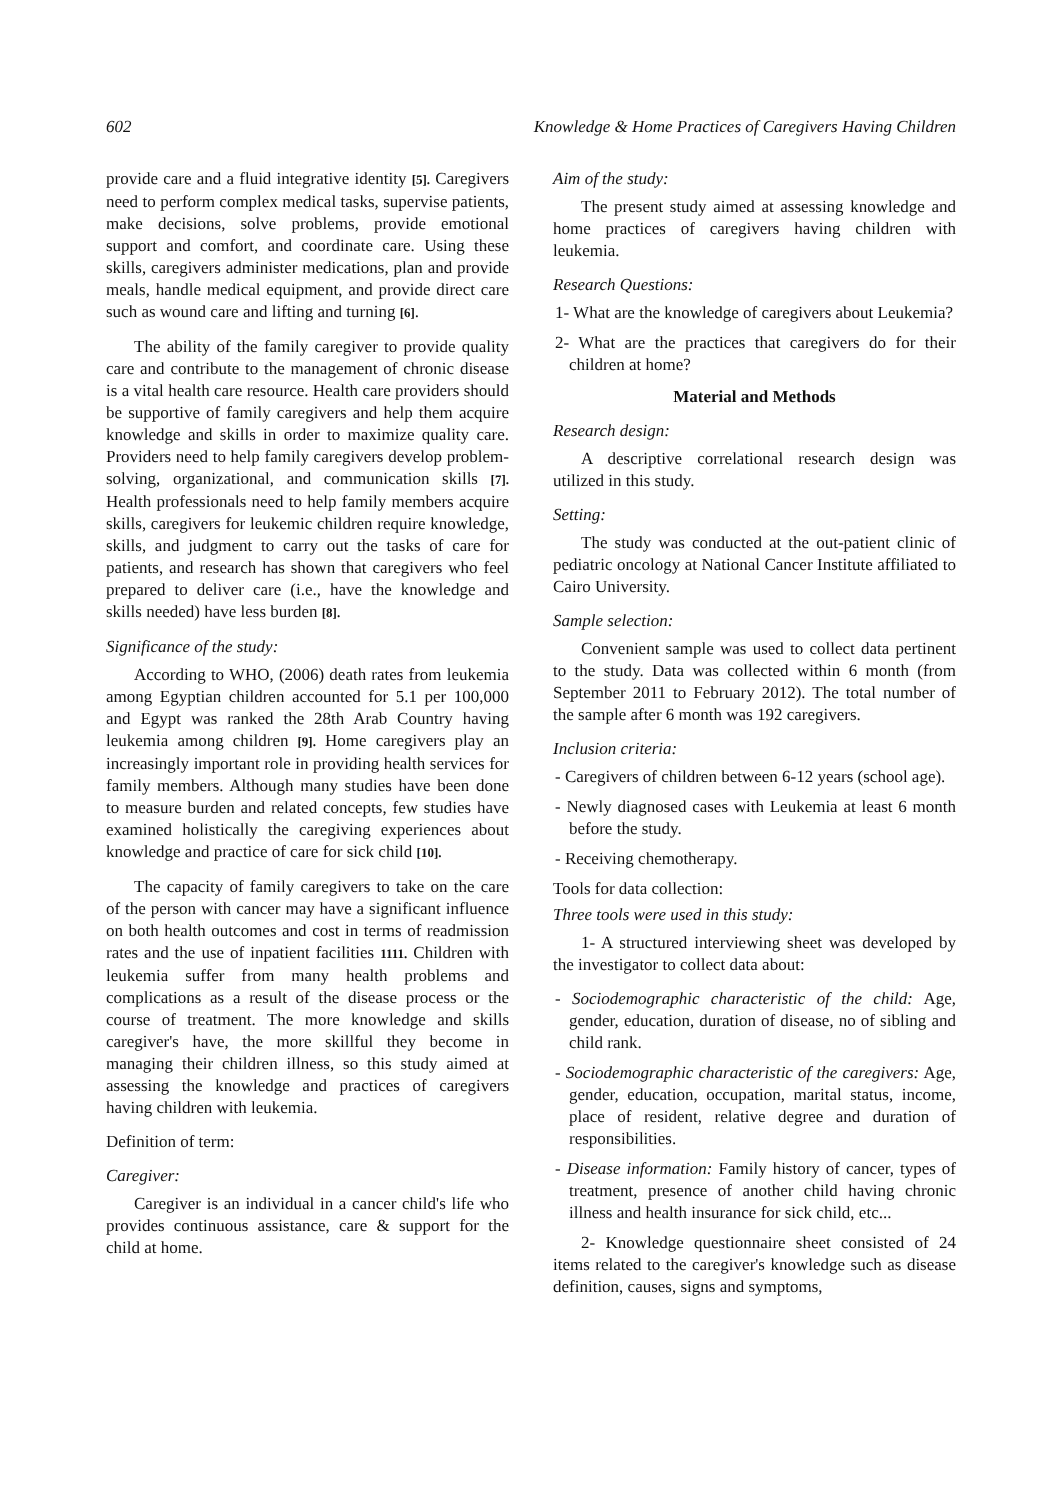602 Knowledge & Home Practices of Caregivers Having Children
provide care and a fluid integrative identity [5]. Caregivers need to perform complex medical tasks, supervise patients, make decisions, solve problems, provide emotional support and comfort, and coordinate care. Using these skills, caregivers administer medications, plan and provide meals, handle medical equipment, and provide direct care such as wound care and lifting and turning [6].
The ability of the family caregiver to provide quality care and contribute to the management of chronic disease is a vital health care resource. Health care providers should be supportive of family caregivers and help them acquire knowledge and skills in order to maximize quality care. Providers need to help family caregivers develop problem-solving, organizational, and communication skills [7]. Health professionals need to help family members acquire skills, caregivers for leukemic children require knowledge, skills, and judgment to carry out the tasks of care for patients, and research has shown that caregivers who feel prepared to deliver care (i.e., have the knowledge and skills needed) have less burden [8].
Significance of the study:
According to WHO, (2006) death rates from leukemia among Egyptian children accounted for 5.1 per 100,000 and Egypt was ranked the 28th Arab Country having leukemia among children [9]. Home caregivers play an increasingly important role in providing health services for family members. Although many studies have been done to measure burden and related concepts, few studies have examined holistically the caregiving experiences about knowledge and practice of care for sick child [10].
The capacity of family caregivers to take on the care of the person with cancer may have a significant influence on both health outcomes and cost in terms of readmission rates and the use of inpatient facilities 1111. Children with leukemia suffer from many health problems and complications as a result of the disease process or the course of treatment. The more knowledge and skills caregiver's have, the more skillful they become in managing their children illness, so this study aimed at assessing the knowledge and practices of caregivers having children with leukemia.
Definition of term:
Caregiver:
Caregiver is an individual in a cancer child's life who provides continuous assistance, care & support for the child at home.
Aim of the study:
The present study aimed at assessing knowledge and home practices of caregivers having children with leukemia.
Research Questions:
1- What are the knowledge of caregivers about Leukemia?
2- What are the practices that caregivers do for their children at home?
Material and Methods
Research design:
A descriptive correlational research design was utilized in this study.
Setting:
The study was conducted at the out-patient clinic of pediatric oncology at National Cancer Institute affiliated to Cairo University.
Sample selection:
Convenient sample was used to collect data pertinent to the study. Data was collected within 6 month (from September 2011 to February 2012). The total number of the sample after 6 month was 192 caregivers.
Inclusion criteria:
- Caregivers of children between 6-12 years (school age).
- Newly diagnosed cases with Leukemia at least 6 month before the study.
- Receiving chemotherapy.
Tools for data collection:
Three tools were used in this study:
1- A structured interviewing sheet was developed by the investigator to collect data about:
- Sociodemographic characteristic of the child: Age, gender, education, duration of disease, no of sibling and child rank.
- Sociodemographic characteristic of the caregivers: Age, gender, education, occupation, marital status, income, place of resident, relative degree and duration of responsibilities.
- Disease information: Family history of cancer, types of treatment, presence of another child having chronic illness and health insurance for sick child, etc...
2- Knowledge questionnaire sheet consisted of 24 items related to the caregiver's knowledge such as disease definition, causes, signs and symptoms,